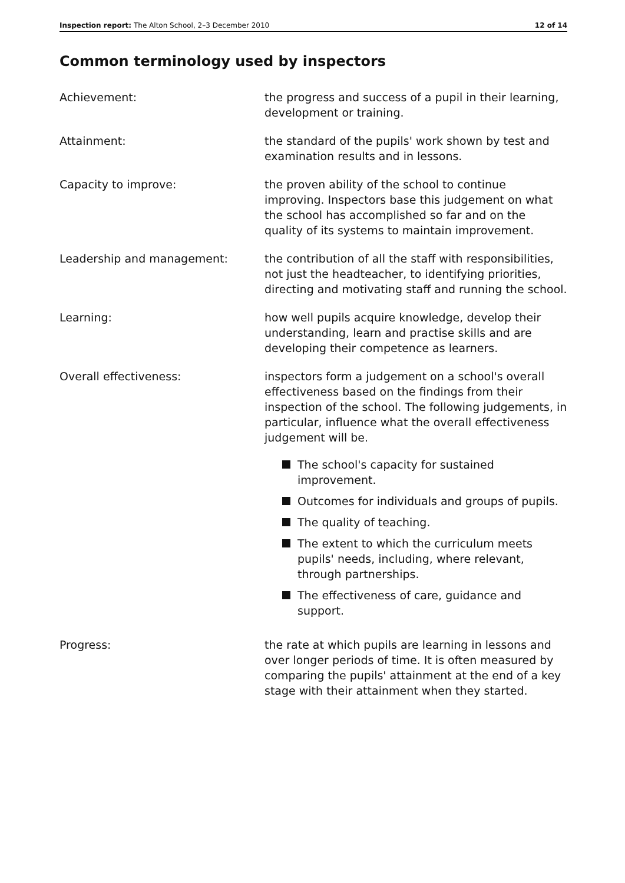Inspection report: The Alton School, 2–3 December 2010 12 of 14
Common terminology used by inspectors
Achievement: the progress and success of a pupil in their learning, development or training.
Attainment: the standard of the pupils' work shown by test and examination results and in lessons.
Capacity to improve: the proven ability of the school to continue improving. Inspectors base this judgement on what the school has accomplished so far and on the quality of its systems to maintain improvement.
Leadership and management: the contribution of all the staff with responsibilities, not just the headteacher, to identifying priorities, directing and motivating staff and running the school.
Learning: how well pupils acquire knowledge, develop their understanding, learn and practise skills and are developing their competence as learners.
Overall effectiveness: inspectors form a judgement on a school's overall effectiveness based on the findings from their inspection of the school. The following judgements, in particular, influence what the overall effectiveness judgement will be.
The school's capacity for sustained improvement.
Outcomes for individuals and groups of pupils.
The quality of teaching.
The extent to which the curriculum meets pupils' needs, including, where relevant, through partnerships.
The effectiveness of care, guidance and support.
Progress: the rate at which pupils are learning in lessons and over longer periods of time. It is often measured by comparing the pupils' attainment at the end of a key stage with their attainment when they started.